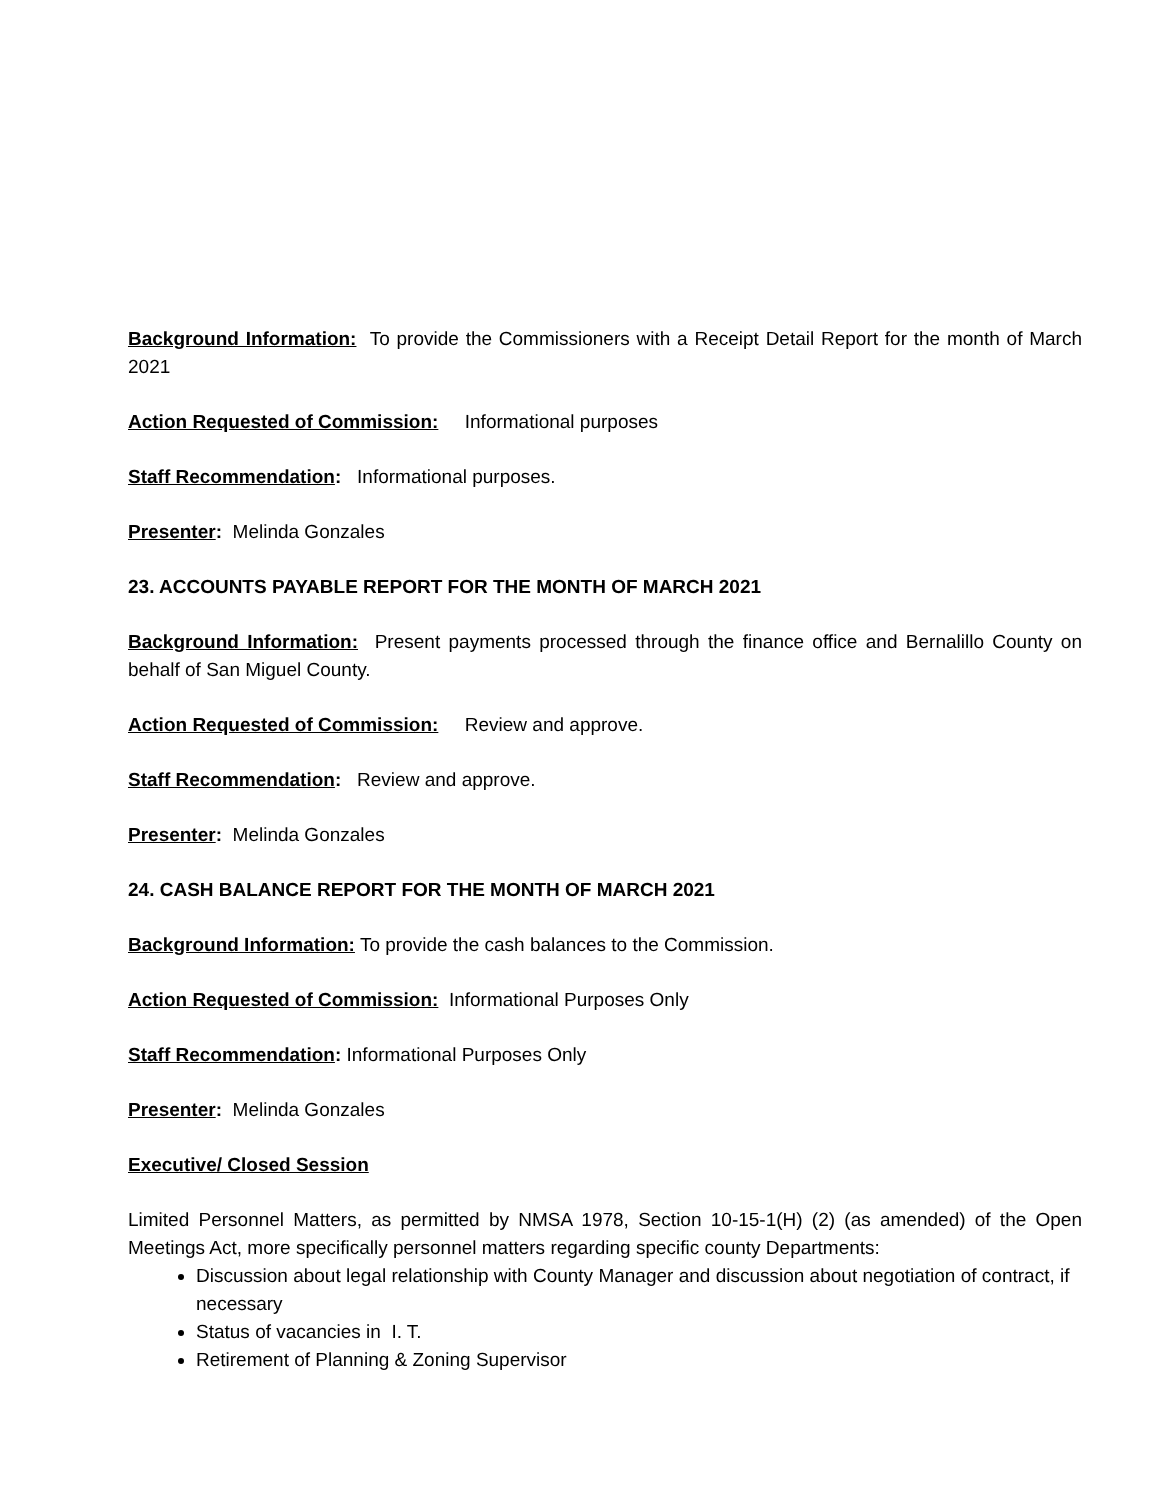Background Information: To provide the Commissioners with a Receipt Detail Report for the month of March 2021
Action Requested of Commission: Informational purposes
Staff Recommendation: Informational purposes.
Presenter: Melinda Gonzales
23. ACCOUNTS PAYABLE REPORT FOR THE MONTH OF MARCH 2021
Background Information: Present payments processed through the finance office and Bernalillo County on behalf of San Miguel County.
Action Requested of Commission: Review and approve.
Staff Recommendation: Review and approve.
Presenter: Melinda Gonzales
24. CASH BALANCE REPORT FOR THE MONTH OF MARCH 2021
Background Information: To provide the cash balances to the Commission.
Action Requested of Commission: Informational Purposes Only
Staff Recommendation: Informational Purposes Only
Presenter: Melinda Gonzales
Executive/ Closed Session
Limited Personnel Matters, as permitted by NMSA 1978, Section 10-15-1(H) (2) (as amended) of the Open Meetings Act, more specifically personnel matters regarding specific county Departments:
Discussion about legal relationship with County Manager and discussion about negotiation of contract, if necessary
Status of vacancies in I. T.
Retirement of Planning & Zoning Supervisor